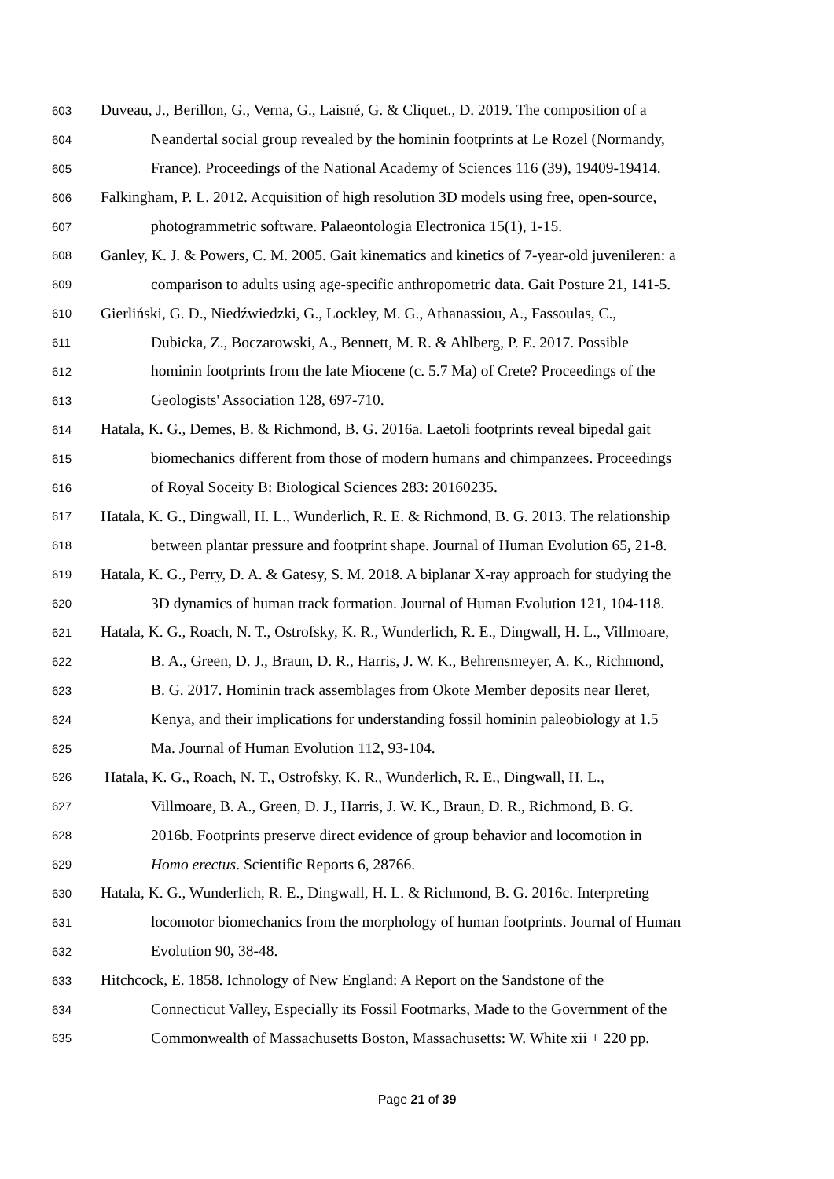603 Duveau, J., Berillon, G., Verna, G., Laisné, G. & Cliquet., D. 2019. The composition of a
604 Neandertal social group revealed by the hominin footprints at Le Rozel (Normandy,
605 France). Proceedings of the National Academy of Sciences 116 (39), 19409-19414.
606 Falkingham, P. L. 2012. Acquisition of high resolution 3D models using free, open-source,
607 photogrammetric software. Palaeontologia Electronica 15(1), 1-15.
608 Ganley, K. J. & Powers, C. M. 2005. Gait kinematics and kinetics of 7-year-old juvenileren: a
609 comparison to adults using age-specific anthropometric data. Gait Posture 21, 141-5.
610 Gierliński, G. D., Niedźwiedzki, G., Lockley, M. G., Athanassiou, A., Fassoulas, C.,
611 Dubicka, Z., Boczarowski, A., Bennett, M. R. & Ahlberg, P. E. 2017. Possible
612 hominin footprints from the late Miocene (c. 5.7 Ma) of Crete? Proceedings of the
613 Geologists' Association 128, 697-710.
614 Hatala, K. G., Demes, B. & Richmond, B. G. 2016a. Laetoli footprints reveal bipedal gait
615 biomechanics different from those of modern humans and chimpanzees. Proceedings
616 of Royal Soceity B: Biological Sciences 283: 20160235.
617 Hatala, K. G., Dingwall, H. L., Wunderlich, R. E. & Richmond, B. G. 2013. The relationship
618 between plantar pressure and footprint shape. Journal of Human Evolution 65, 21-8.
619 Hatala, K. G., Perry, D. A. & Gatesy, S. M. 2018. A biplanar X-ray approach for studying the
620 3D dynamics of human track formation. Journal of Human Evolution 121, 104-118.
621 Hatala, K. G., Roach, N. T., Ostrofsky, K. R., Wunderlich, R. E., Dingwall, H. L., Villmoare,
622 B. A., Green, D. J., Braun, D. R., Harris, J. W. K., Behrensmeyer, A. K., Richmond,
623 B. G. 2017. Hominin track assemblages from Okote Member deposits near Ileret,
624 Kenya, and their implications for understanding fossil hominin paleobiology at 1.5
625 Ma. Journal of Human Evolution 112, 93-104.
626 Hatala, K. G., Roach, N. T., Ostrofsky, K. R., Wunderlich, R. E., Dingwall, H. L.,
627 Villmoare, B. A., Green, D. J., Harris, J. W. K., Braun, D. R., Richmond, B. G.
628 2016b. Footprints preserve direct evidence of group behavior and locomotion in
629 Homo erectus. Scientific Reports 6, 28766.
630 Hatala, K. G., Wunderlich, R. E., Dingwall, H. L. & Richmond, B. G. 2016c. Interpreting
631 locomotor biomechanics from the morphology of human footprints. Journal of Human
632 Evolution 90, 38-48.
633 Hitchcock, E. 1858. Ichnology of New England: A Report on the Sandstone of the
634 Connecticut Valley, Especially its Fossil Footmarks, Made to the Government of the
635 Commonwealth of Massachusetts Boston, Massachusetts: W. White xii + 220 pp.
Page 21 of 39